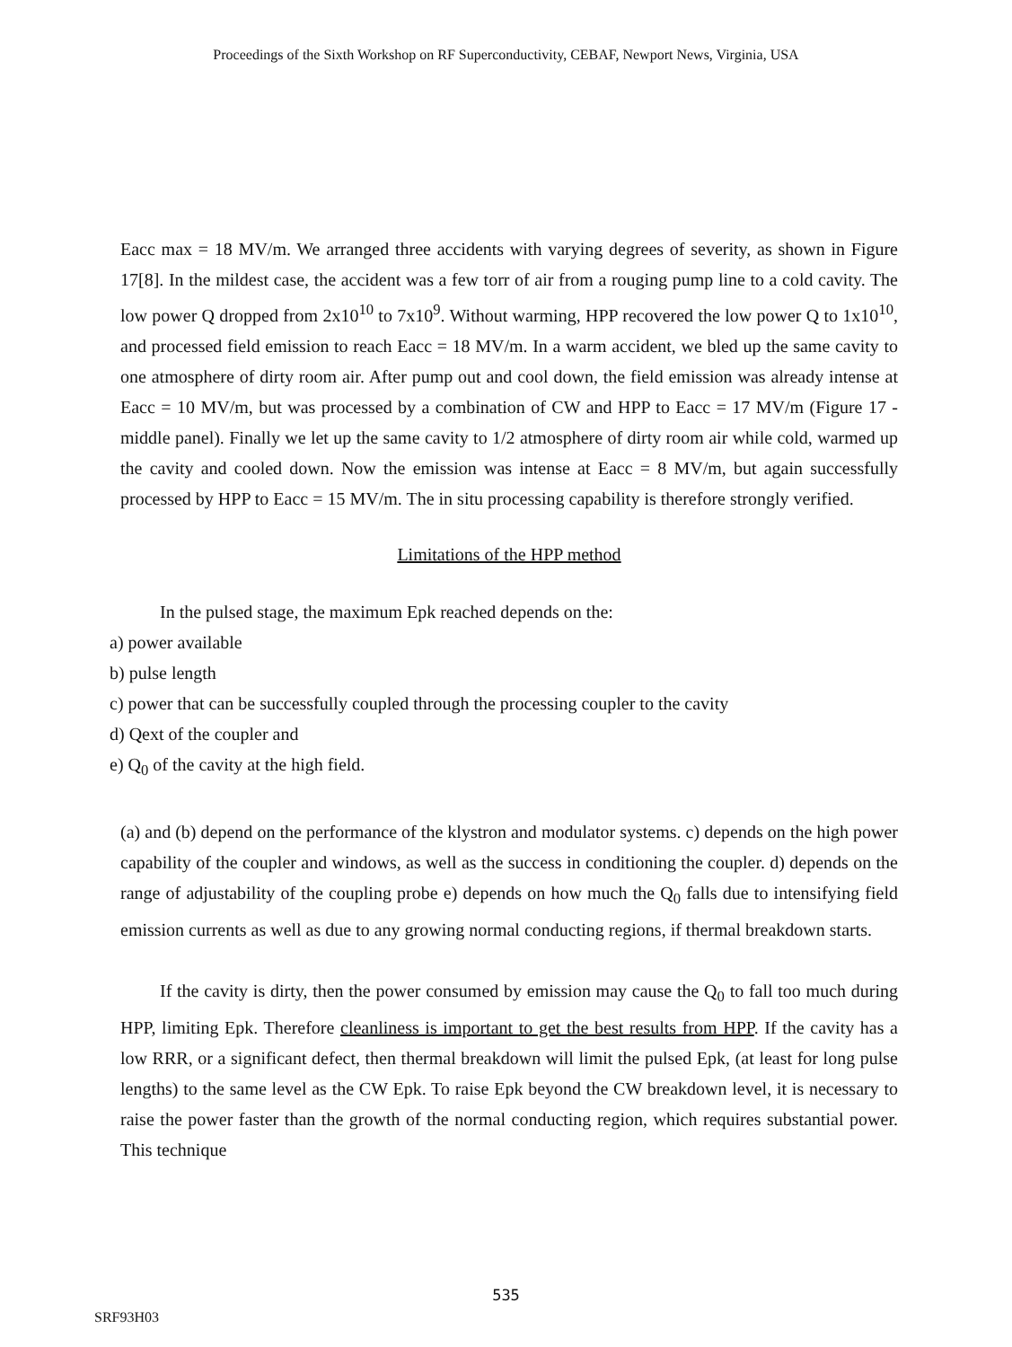Proceedings of the Sixth Workshop on RF Superconductivity, CEBAF, Newport News, Virginia, USA
Eacc max = 18 MV/m. We arranged three accidents with varying degrees of severity, as shown in Figure 17[8]. In the mildest case, the accident was a few torr of air from a rouging pump line to a cold cavity. The low power Q dropped from 2x10<sup>10</sup> to 7x10<sup>9</sup>. Without warming, HPP recovered the low power Q to 1x10<sup>10</sup>, and processed field emission to reach Eacc = 18 MV/m. In a warm accident, we bled up the same cavity to one atmosphere of dirty room air. After pump out and cool down, the field emission was already intense at Eacc = 10 MV/m, but was processed by a combination of CW and HPP to Eacc = 17 MV/m (Figure 17 - middle panel). Finally we let up the same cavity to 1/2 atmosphere of dirty room air while cold, warmed up the cavity and cooled down. Now the emission was intense at Eacc = 8 MV/m, but again successfully processed by HPP to Eacc = 15 MV/m. The in situ processing capability is therefore strongly verified.
Limitations of the HPP method
In the pulsed stage, the maximum Epk reached depends on the:
a) power available
b) pulse length
c) power that can be successfully coupled through the processing coupler to the cavity
d) Qext of the coupler and
e) Q<sub>0</sub> of the cavity at the high field.
(a) and (b) depend on the performance of the klystron and modulator systems. c) depends on the high power capability of the coupler and windows, as well as the success in conditioning the coupler. d) depends on the range of adjustability of the coupling probe e) depends on how much the Q<sub>0</sub> falls due to intensifying field emission currents as well as due to any growing normal conducting regions, if thermal breakdown starts.
If the cavity is dirty, then the power consumed by emission may cause the Q<sub>0</sub> to fall too much during HPP, limiting Epk. Therefore cleanliness is important to get the best results from HPP. If the cavity has a low RRR, or a significant defect, then thermal breakdown will limit the pulsed Epk, (at least for long pulse lengths) to the same level as the CW Epk. To raise Epk beyond the CW breakdown level, it is necessary to raise the power faster than the growth of the normal conducting region, which requires substantial power. This technique
535
SRF93H03